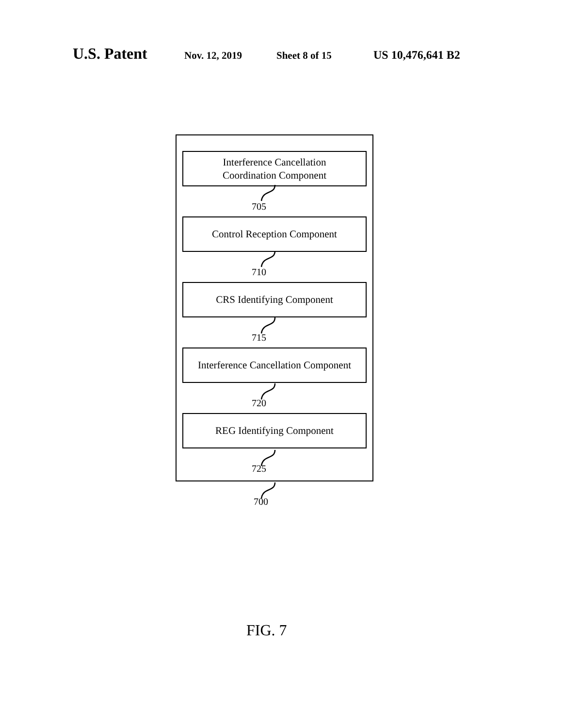U.S. Patent Nov. 12, 2019 Sheet 8 of 15 US 10,476,641 B2
Interference Cancellation
Coordination Component
705
Control Reception Component
710
CRS Identifying Component
715
Interference Cancellation Component
720
REG Identifying Component
725
700
FIG. 7